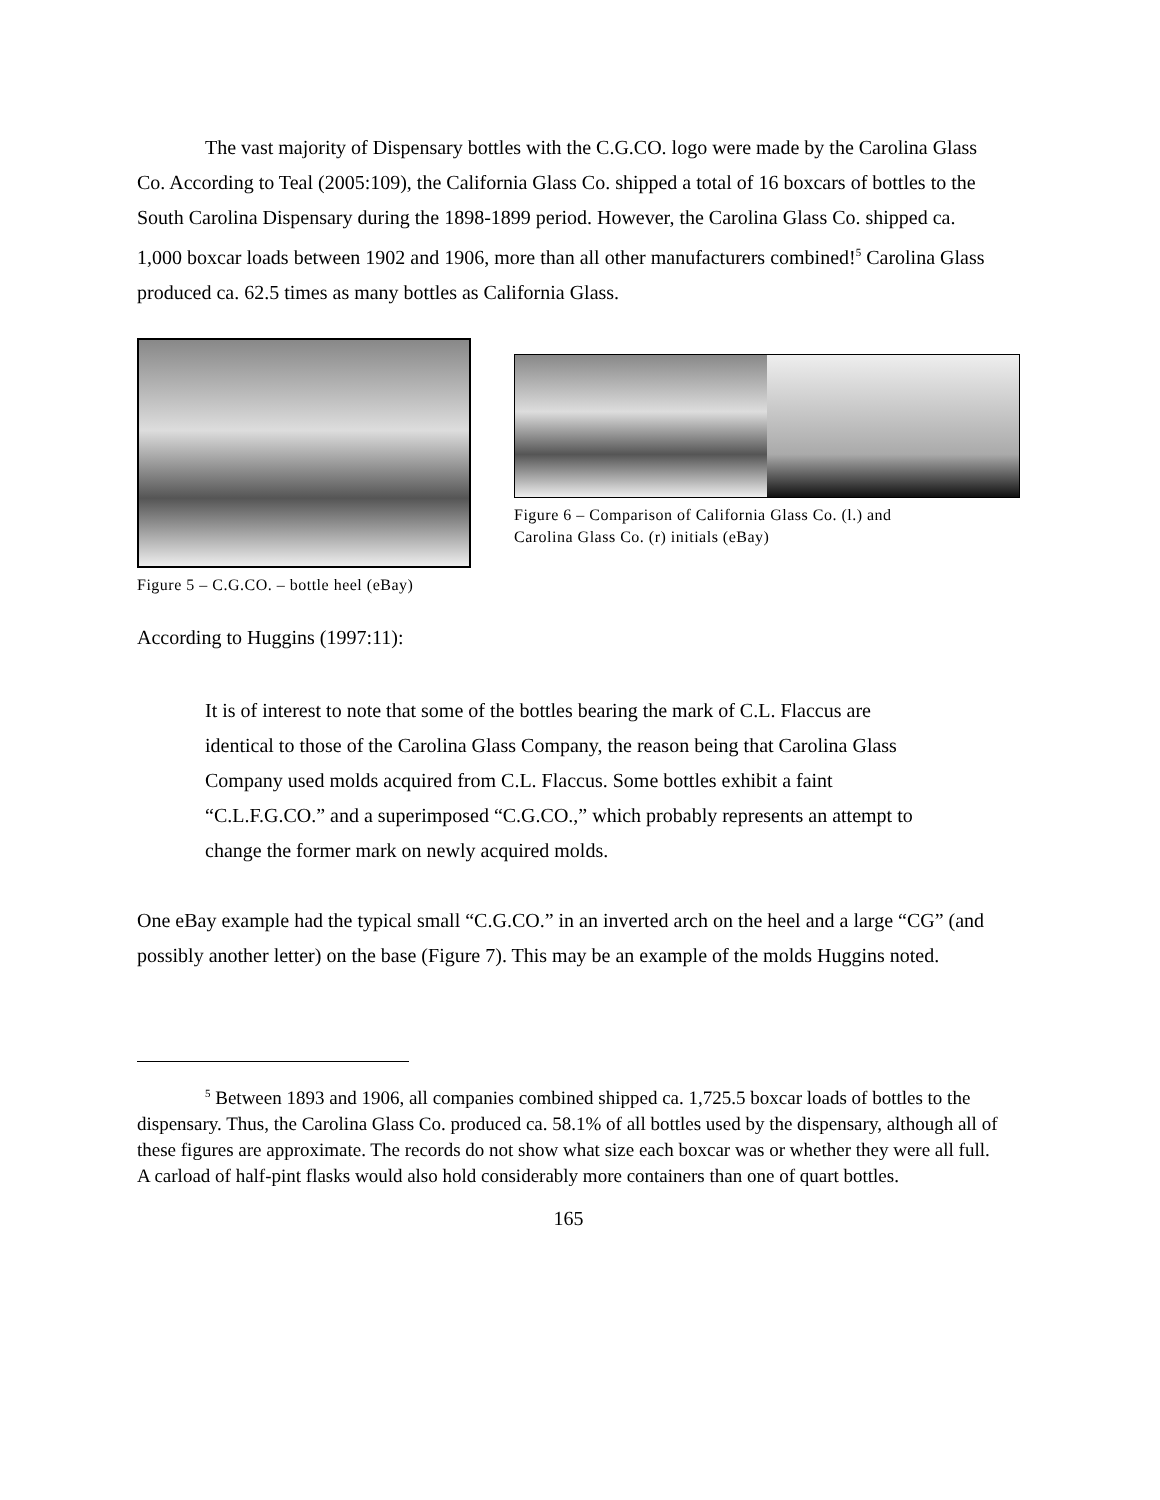The vast majority of Dispensary bottles with the C.G.CO. logo were made by the Carolina Glass Co. According to Teal (2005:109), the California Glass Co. shipped a total of 16 boxcars of bottles to the South Carolina Dispensary during the 1898-1899 period. However, the Carolina Glass Co. shipped ca. 1,000 boxcar loads between 1902 and 1906, more than all other manufacturers combined!<sup>5</sup> Carolina Glass produced ca. 62.5 times as many bottles as California Glass.
Figure 5 – C.G.CO. – bottle heel (eBay)
Figure 6 – Comparison of California Glass Co. (l.) and
Carolina Glass Co. (r) initials (eBay)
According to Huggins (1997:11):
It is of interest to note that some of the bottles bearing the mark of C.L. Flaccus are identical to those of the Carolina Glass Company, the reason being that Carolina Glass Company used molds acquired from C.L. Flaccus. Some bottles exhibit a faint “C.L.F.G.CO.” and a superimposed “C.G.CO.,” which probably represents an attempt to change the former mark on newly acquired molds.
One eBay example had the typical small “C.G.CO.” in an inverted arch on the heel and a large “CG” (and possibly another letter) on the base (Figure 7). This may be an example of the molds Huggins noted.
<sup>5</sup> Between 1893 and 1906, all companies combined shipped ca. 1,725.5 boxcar loads of bottles to the dispensary. Thus, the Carolina Glass Co. produced ca. 58.1% of all bottles used by the dispensary, although all of these figures are approximate. The records do not show what size each boxcar was or whether they were all full. A carload of half-pint flasks would also hold considerably more containers than one of quart bottles.
165